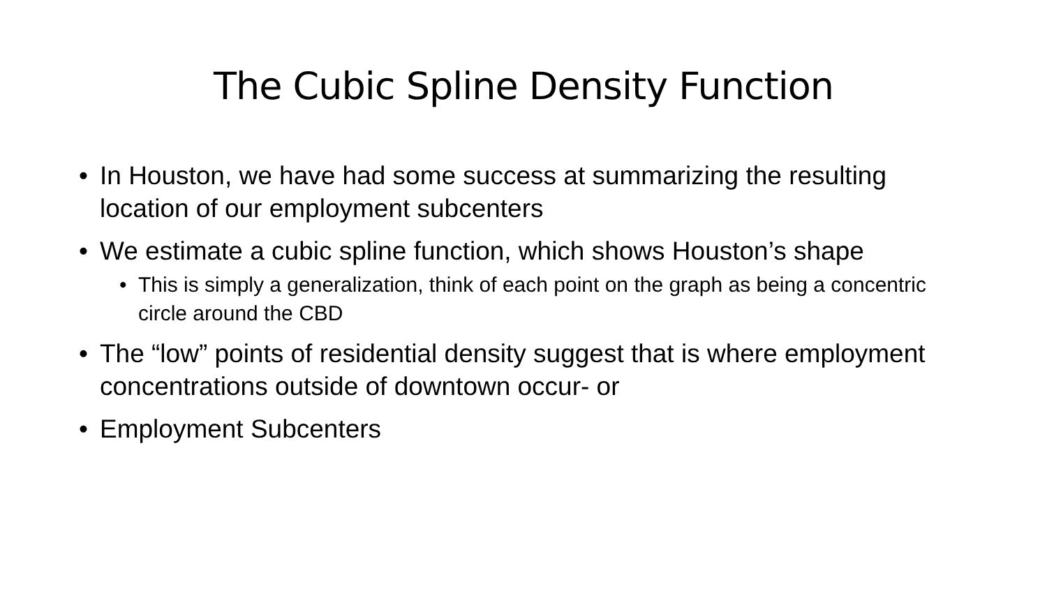The Cubic Spline Density Function
• In Houston, we have had some success at summarizing the resulting location of our employment subcenters
• We estimate a cubic spline function, which shows Houston’s shape
• This is simply a generalization, think of each point on the graph as being a concentric circle around the CBD
• The “low” points of residential density suggest that is where employment concentrations outside of downtown occur- or
• Employment Subcenters